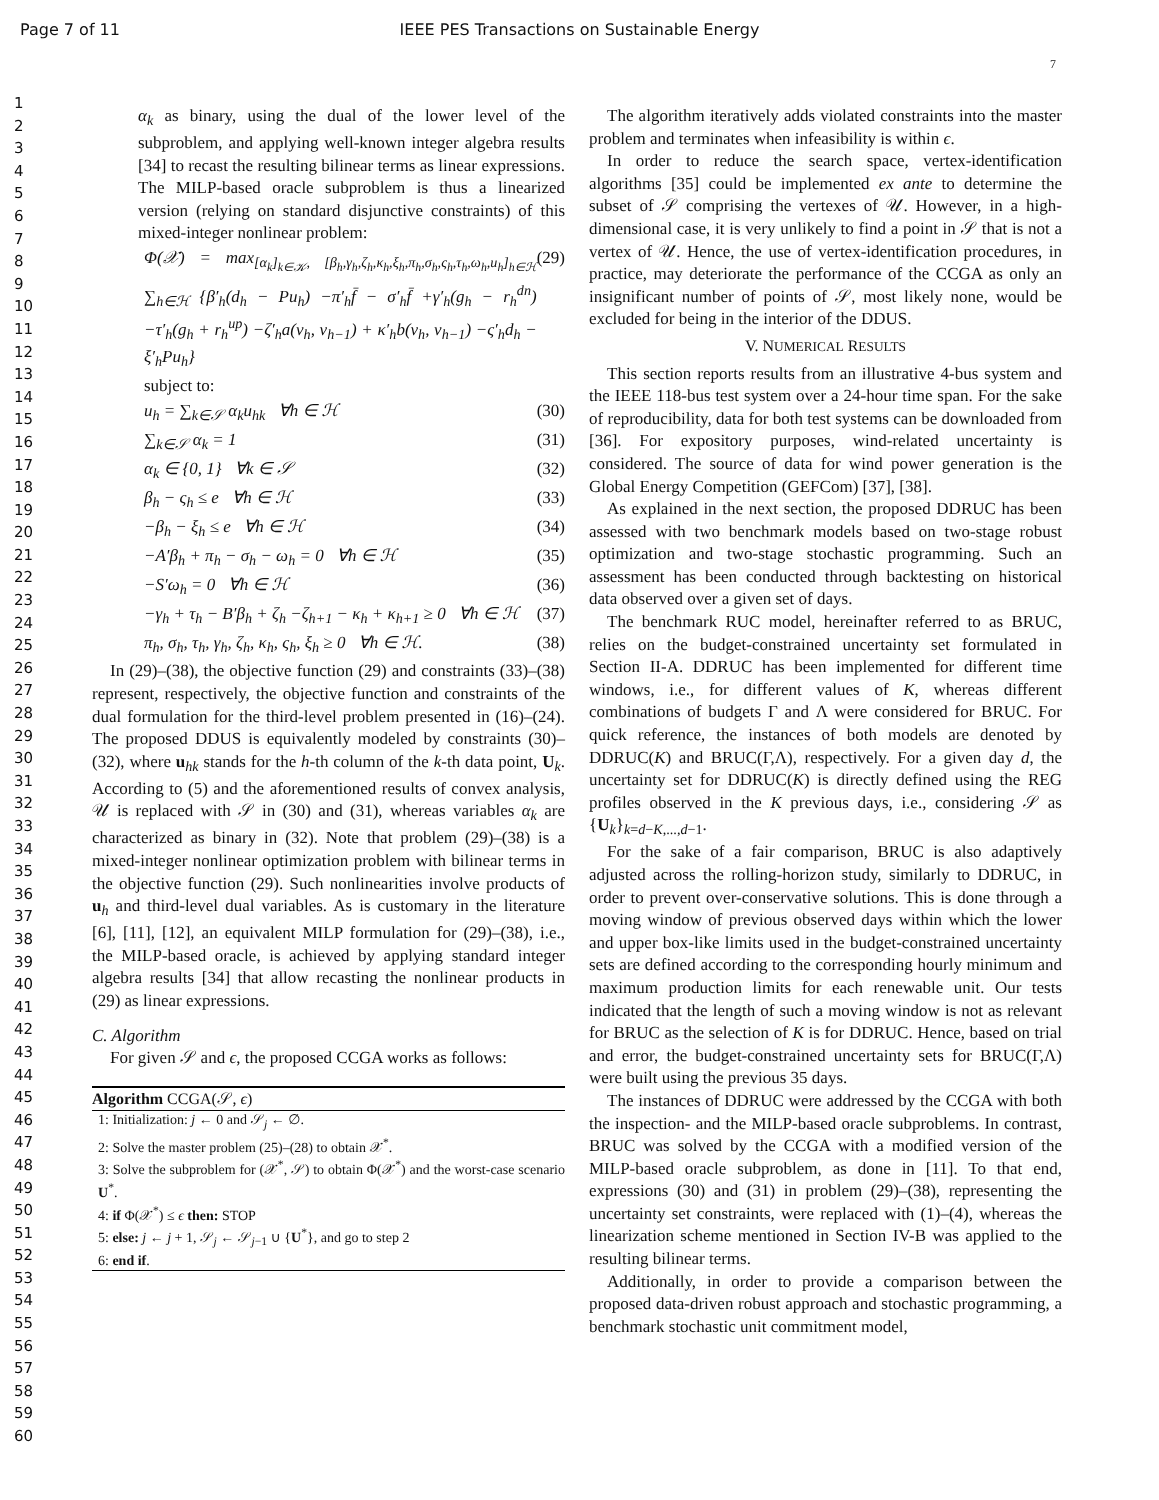Page 7 of 11 IEEE PES Transactions on Sustainable Energy
7
1
2
3
4
5
6
7
8
9
10
11
12
13
14
15
16
17
18
19
20
21
22
23
24
25
26
27
28
29
30
31
32
33
34
35
36
37
38
39
40
41
42
43
44
45
46
47
48
49
50
51
52
53
54
55
56
57
58
59
60
α<sub>k</sub> as binary, using the dual of the lower level of the subproblem, and applying well-known integer algebra results [34] to recast the resulting bilinear terms as linear expressions. The MILP-based oracle subproblem is thus a linearized version (relying on standard disjunctive constraints) of this mixed-integer nonlinear problem:
Φ(𝒳) = max<sub>[α<sub>k</sub>]<sub>k∈𝒦</sub>, [β<sub>h</sub>,γ<sub>h</sub>,ζ<sub>h</sub>,κ<sub>h</sub>,ξ<sub>h</sub>,π<sub>h</sub>,σ<sub>h</sub>,ς<sub>h</sub>,τ<sub>h</sub>,ω<sub>h</sub>,u<sub>h</sub>]<sub>h∈ℋ</sub></sub> ∑<sub>h∈ℋ</sub> {β′<sub>h</sub>(d<sub>h</sub> − Pu<sub>h</sub>) −π′<sub>h</sub>f̄ − σ′<sub>h</sub>f̄ +γ′<sub>h</sub>(g<sub>h</sub> − r<sub>h</sub><sup>dn</sup>) −τ′<sub>h</sub>(g<sub>h</sub> + r<sub>h</sub><sup>up</sup>) −ζ′<sub>h</sub>a(v<sub>h</sub>, v<sub>h−1</sub>) + κ′<sub>h</sub>b(v<sub>h</sub>, v<sub>h−1</sub>) −ς′<sub>h</sub>d<sub>h</sub> − ξ′<sub>h</sub>Pu<sub>h</sub>} (29)
subject to:
u<sub>h</sub> = ∑<sub>k∈𝒮</sub> α<sub>k</sub>u<sub>hk</sub> ∀h ∈ ℋ (30)
∑<sub>k∈𝒮</sub> α<sub>k</sub> = 1 (31)
α<sub>k</sub> ∈ {0, 1} ∀k ∈ 𝒮 (32)
β<sub>h</sub> − ς<sub>h</sub> ≤ e ∀h ∈ ℋ (33)
−β<sub>h</sub> − ξ<sub>h</sub> ≤ e ∀h ∈ ℋ (34)
−A′β<sub>h</sub> + π<sub>h</sub> − σ<sub>h</sub> − ω<sub>h</sub> = 0 ∀h ∈ ℋ (35)
−S′ω<sub>h</sub> = 0 ∀h ∈ ℋ (36)
−γ<sub>h</sub> + τ<sub>h</sub> − B′β<sub>h</sub> + ζ<sub>h</sub> −ζ<sub>h+1</sub> − κ<sub>h</sub> + κ<sub>h+1</sub> ≥ 0 ∀h ∈ ℋ (37)
π<sub>h</sub>, σ<sub>h</sub>, τ<sub>h</sub>, γ<sub>h</sub>, ζ<sub>h</sub>, κ<sub>h</sub>, ς<sub>h</sub>, ξ<sub>h</sub> ≥ 0 ∀h ∈ ℋ. (38)
In (29)–(38), the objective function (29) and constraints (33)–(38) represent, respectively, the objective function and constraints of the dual formulation for the third-level problem presented in (16)–(24). The proposed DDUS is equivalently modeled by constraints (30)–(32), where u<sub>hk</sub> stands for the h-th column of the k-th data point, U<sub>k</sub>. According to (5) and the aforementioned results of convex analysis, 𝒰 is replaced with 𝒮 in (30) and (31), whereas variables α<sub>k</sub> are characterized as binary in (32). Note that problem (29)–(38) is a mixed-integer nonlinear optimization problem with bilinear terms in the objective function (29). Such nonlinearities involve products of u<sub>h</sub> and third-level dual variables. As is customary in the literature [6], [11], [12], an equivalent MILP formulation for (29)–(38), i.e., the MILP-based oracle, is achieved by applying standard integer algebra results [34] that allow recasting the nonlinear products in (29) as linear expressions.
C. Algorithm
For given 𝒮 and ϵ, the proposed CCGA works as follows:
Algorithm CCGA(𝒮, ϵ)
1: Initialization: j ← 0 and 𝒮<sub>j</sub> ← ∅.
2: Solve the master problem (25)–(28) to obtain 𝒳<sup>*</sup>.
3: Solve the subproblem for (𝒳<sup>*</sup>, 𝒮) to obtain Φ(𝒳<sup>*</sup>) and the worst-case scenario U<sup>*</sup>.
4: if Φ(𝒳<sup>*</sup>) ≤ ϵ then: STOP
5: else: j ← j + 1, 𝒮<sub>j</sub> ← 𝒮<sub>j−1</sub> ∪ {U<sup>*</sup>}, and go to step 2
6: end if.
The algorithm iteratively adds violated constraints into the master problem and terminates when infeasibility is within ϵ.
In order to reduce the search space, vertex-identification algorithms [35] could be implemented ex ante to determine the subset of 𝒮 comprising the vertexes of 𝒰. However, in a high-dimensional case, it is very unlikely to find a point in 𝒮 that is not a vertex of 𝒰. Hence, the use of vertex-identification procedures, in practice, may deteriorate the performance of the CCGA as only an insignificant number of points of 𝒮, most likely none, would be excluded for being in the interior of the DDUS.
V. NUMERICAL RESULTS
This section reports results from an illustrative 4-bus system and the IEEE 118-bus test system over a 24-hour time span. For the sake of reproducibility, data for both test systems can be downloaded from [36]. For expository purposes, wind-related uncertainty is considered. The source of data for wind power generation is the Global Energy Competition (GEFCom) [37], [38].
As explained in the next section, the proposed DDRUC has been assessed with two benchmark models based on two-stage robust optimization and two-stage stochastic programming. Such an assessment has been conducted through backtesting on historical data observed over a given set of days.
The benchmark RUC model, hereinafter referred to as BRUC, relies on the budget-constrained uncertainty set formulated in Section II-A. DDRUC has been implemented for different time windows, i.e., for different values of K, whereas different combinations of budgets Γ and Λ were considered for BRUC. For quick reference, the instances of both models are denoted by DDRUC(K) and BRUC(Γ,Λ), respectively. For a given day d, the uncertainty set for DDRUC(K) is directly defined using the REG profiles observed in the K previous days, i.e., considering 𝒮 as {U<sub>k</sub>}<sub>k=d−K,...,d−1</sub>.
For the sake of a fair comparison, BRUC is also adaptively adjusted across the rolling-horizon study, similarly to DDRUC, in order to prevent over-conservative solutions. This is done through a moving window of previous observed days within which the lower and upper box-like limits used in the budget-constrained uncertainty sets are defined according to the corresponding hourly minimum and maximum production limits for each renewable unit. Our tests indicated that the length of such a moving window is not as relevant for BRUC as the selection of K is for DDRUC. Hence, based on trial and error, the budget-constrained uncertainty sets for BRUC(Γ,Λ) were built using the previous 35 days.
The instances of DDRUC were addressed by the CCGA with both the inspection- and the MILP-based oracle subproblems. In contrast, BRUC was solved by the CCGA with a modified version of the MILP-based oracle subproblem, as done in [11]. To that end, expressions (30) and (31) in problem (29)–(38), representing the uncertainty set constraints, were replaced with (1)–(4), whereas the linearization scheme mentioned in Section IV-B was applied to the resulting bilinear terms.
Additionally, in order to provide a comparison between the proposed data-driven robust approach and stochastic programming, a benchmark stochastic unit commitment model,